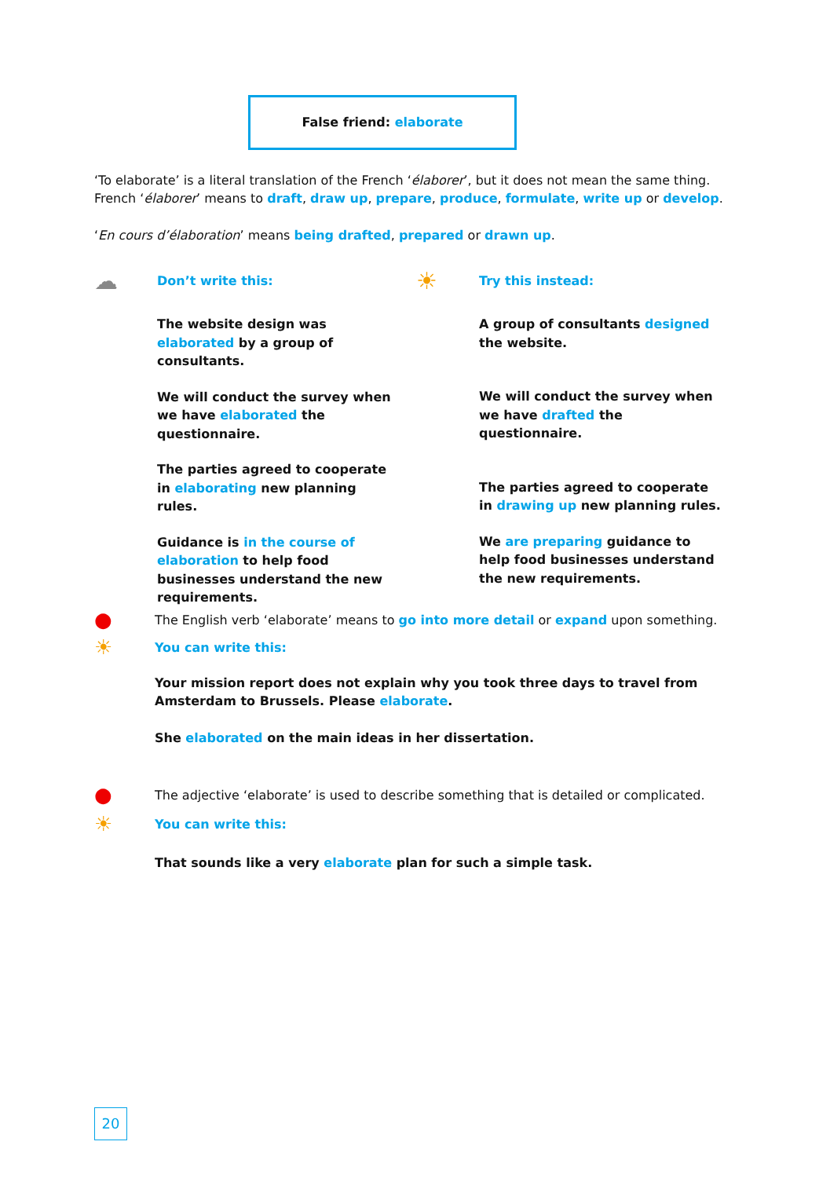False friend: elaborate
‘To elaborate’ is a literal translation of the French ‘élaborer’, but it does not mean the same thing. French ‘élaborer’ means to draft, draw up, prepare, produce, formulate, write up or develop.
‘En cours d’élaboration’ means being drafted, prepared or drawn up.
☁ Don’t write this:
The website design was elaborated by a group of consultants.
We will conduct the survey when we have elaborated the questionnaire.
The parties agreed to cooperate in elaborating new planning rules.
Guidance is in the course of elaboration to help food businesses understand the new requirements.
☀ Try this instead:
A group of consultants designed the website.
We will conduct the survey when we have drafted the questionnaire.
The parties agreed to cooperate in drawing up new planning rules.
We are preparing guidance to help food businesses understand the new requirements.
● The English verb ‘elaborate’ means to go into more detail or expand upon something.
☀ You can write this:
Your mission report does not explain why you took three days to travel from Amsterdam to Brussels. Please elaborate.
She elaborated on the main ideas in her dissertation.
● The adjective ‘elaborate’ is used to describe something that is detailed or complicated.
☀ You can write this:
That sounds like a very elaborate plan for such a simple task.
20